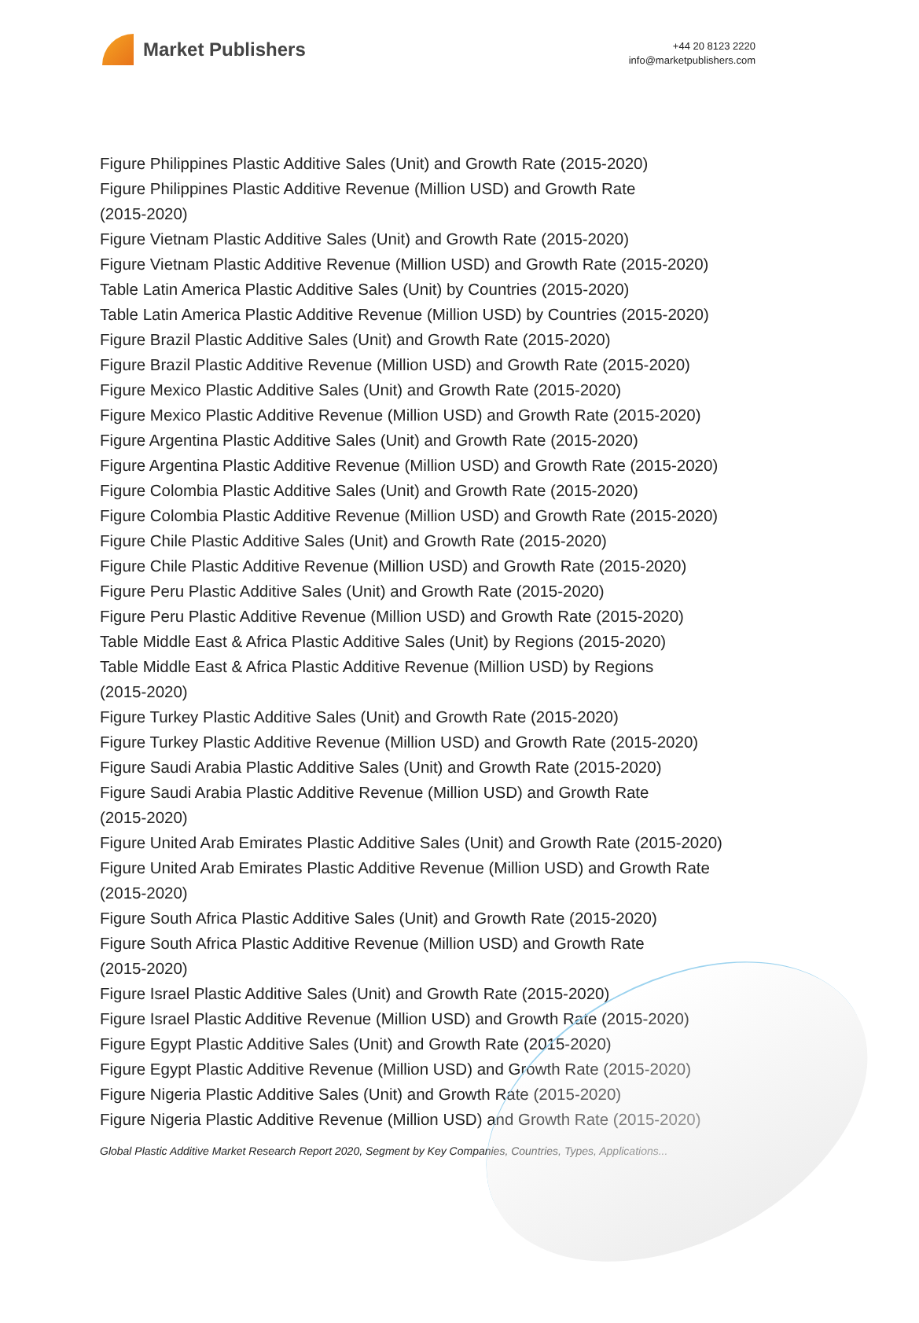Market Publishers
+44 20 8123 2220
info@marketpublishers.com
Figure Philippines Plastic Additive Sales (Unit) and Growth Rate (2015-2020)
Figure Philippines Plastic Additive Revenue (Million USD) and Growth Rate
(2015-2020)
Figure Vietnam Plastic Additive Sales (Unit) and Growth Rate (2015-2020)
Figure Vietnam Plastic Additive Revenue (Million USD) and Growth Rate (2015-2020)
Table Latin America Plastic Additive Sales (Unit) by Countries (2015-2020)
Table Latin America Plastic Additive Revenue (Million USD) by Countries (2015-2020)
Figure Brazil Plastic Additive Sales (Unit) and Growth Rate (2015-2020)
Figure Brazil Plastic Additive Revenue (Million USD) and Growth Rate (2015-2020)
Figure Mexico Plastic Additive Sales (Unit) and Growth Rate (2015-2020)
Figure Mexico Plastic Additive Revenue (Million USD) and Growth Rate (2015-2020)
Figure Argentina Plastic Additive Sales (Unit) and Growth Rate (2015-2020)
Figure Argentina Plastic Additive Revenue (Million USD) and Growth Rate (2015-2020)
Figure Colombia Plastic Additive Sales (Unit) and Growth Rate (2015-2020)
Figure Colombia Plastic Additive Revenue (Million USD) and Growth Rate (2015-2020)
Figure Chile Plastic Additive Sales (Unit) and Growth Rate (2015-2020)
Figure Chile Plastic Additive Revenue (Million USD) and Growth Rate (2015-2020)
Figure Peru Plastic Additive Sales (Unit) and Growth Rate (2015-2020)
Figure Peru Plastic Additive Revenue (Million USD) and Growth Rate (2015-2020)
Table Middle East & Africa Plastic Additive Sales (Unit) by Regions (2015-2020)
Table Middle East & Africa Plastic Additive Revenue (Million USD) by Regions
(2015-2020)
Figure Turkey Plastic Additive Sales (Unit) and Growth Rate (2015-2020)
Figure Turkey Plastic Additive Revenue (Million USD) and Growth Rate (2015-2020)
Figure Saudi Arabia Plastic Additive Sales (Unit) and Growth Rate (2015-2020)
Figure Saudi Arabia Plastic Additive Revenue (Million USD) and Growth Rate
(2015-2020)
Figure United Arab Emirates Plastic Additive Sales (Unit) and Growth Rate (2015-2020)
Figure United Arab Emirates Plastic Additive Revenue (Million USD) and Growth Rate
(2015-2020)
Figure South Africa Plastic Additive Sales (Unit) and Growth Rate (2015-2020)
Figure South Africa Plastic Additive Revenue (Million USD) and Growth Rate
(2015-2020)
Figure Israel Plastic Additive Sales (Unit) and Growth Rate (2015-2020)
Figure Israel Plastic Additive Revenue (Million USD) and Growth Rate (2015-2020)
Figure Egypt Plastic Additive Sales (Unit) and Growth Rate (2015-2020)
Figure Egypt Plastic Additive Revenue (Million USD) and Growth Rate (2015-2020)
Figure Nigeria Plastic Additive Sales (Unit) and Growth Rate (2015-2020)
Figure Nigeria Plastic Additive Revenue (Million USD) and Growth Rate (2015-2020)
Global Plastic Additive Market Research Report 2020, Segment by Key Companies, Countries, Types, Applications...